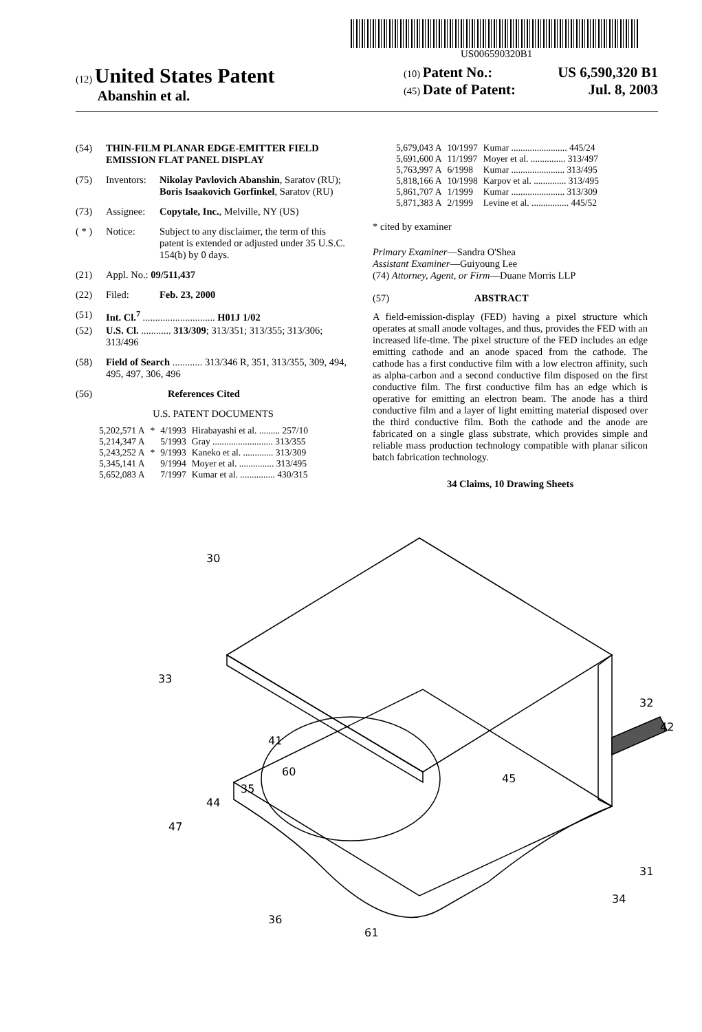US006590320B1
(12) United States Patent
Abanshin et al.
(10) Patent No.: US 6,590,320 B1
(45) Date of Patent: Jul. 8, 2003
(54) THIN-FILM PLANAR EDGE-EMITTER FIELD EMISSION FLAT PANEL DISPLAY
(75) Inventors: Nikolay Pavlovich Abanshin, Saratov (RU); Boris Isaakovich Gorfinkel, Saratov (RU)
(73) Assignee: Copytale, Inc., Melville, NY (US)
( * ) Notice: Subject to any disclaimer, the term of this patent is extended or adjusted under 35 U.S.C. 154(b) by 0 days.
(21) Appl. No.: 09/511,437
(22) Filed: Feb. 23, 2000
(51) Int. Cl.<sup>7</sup> ............................. H01J 1/02
(52) U.S. Cl. ............ 313/309; 313/351; 313/355; 313/306; 313/496
(58) Field of Search ............ 313/346 R, 351, 313/355, 309, 494, 495, 497, 306, 496
(56) References Cited
U.S. PATENT DOCUMENTS
| 5,202,571 A | * | 4/1993 | Hirabayashi et al. ......... 257/10 |
| 5,214,347 A | | 5/1993 | Gray .......................... 313/355 |
| 5,243,252 A | * | 9/1993 | Kaneko et al. ............. 313/309 |
| 5,345,141 A | | 9/1994 | Moyer et al. ............... 313/495 |
| 5,652,083 A | | 7/1997 | Kumar et al. ............... 430/315 |
| 5,679,043 A | 10/1997 | Kumar ........................ 445/24 |
| 5,691,600 A | 11/1997 | Moyer et al. ............... 313/497 |
| 5,763,997 A | 6/1998 | Kumar ....................... 313/495 |
| 5,818,166 A | 10/1998 | Karpov et al. .............. 313/495 |
| 5,861,707 A | 1/1999 | Kumar ....................... 313/309 |
| 5,871,383 A | 2/1999 | Levine et al. ................ 445/52 |
* cited by examiner
Primary Examiner—Sandra O'Shea
Assistant Examiner—Guiyoung Lee
(74) Attorney, Agent, or Firm—Duane Morris LLP
(57) ABSTRACT
A field-emission-display (FED) having a pixel structure which operates at small anode voltages, and thus, provides the FED with an increased life-time. The pixel structure of the FED includes an edge emitting cathode and an anode spaced from the cathode. The cathode has a first conductive film with a low electron affinity, such as alpha-carbon and a second conductive film disposed on the first conductive film. The first conductive film has an edge which is operative for emitting an electron beam. The anode has a third conductive film and a layer of light emitting material disposed over the third conductive film. Both the cathode and the anode are fabricated on a single glass substrate, which provides simple and reliable mass production technology compatible with planar silicon batch fabrication technology.
34 Claims, 10 Drawing Sheets
30
33
32
41
42
60
45
35
44
47
31
34
36
61